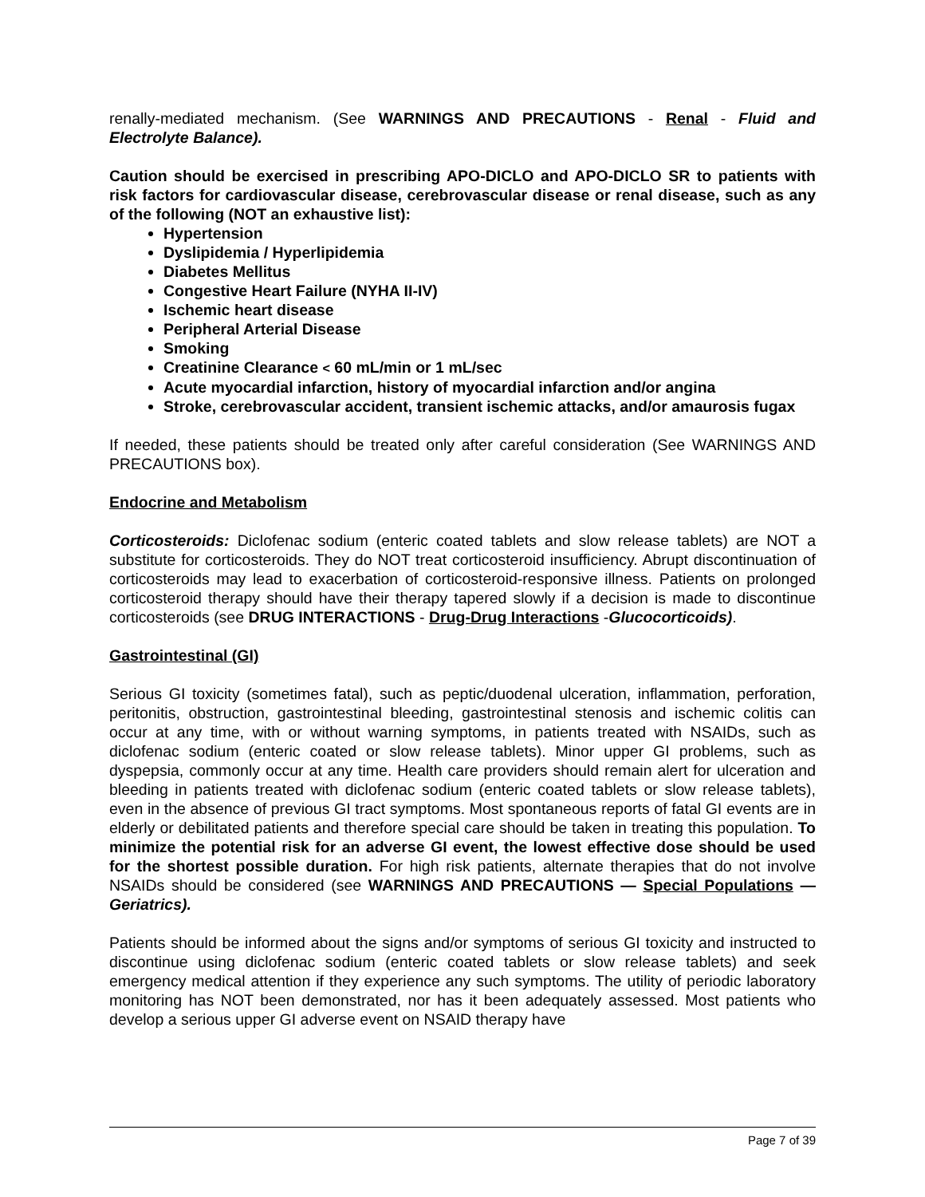renally-mediated mechanism. (See WARNINGS AND PRECAUTIONS - Renal - Fluid and Electrolyte Balance).
Caution should be exercised in prescribing APO-DICLO and APO-DICLO SR to patients with risk factors for cardiovascular disease, cerebrovascular disease or renal disease, such as any of the following (NOT an exhaustive list):
Hypertension
Dyslipidemia / Hyperlipidemia
Diabetes Mellitus
Congestive Heart Failure (NYHA II-IV)
Ischemic heart disease
Peripheral Arterial Disease
Smoking
Creatinine Clearance < 60 mL/min or 1 mL/sec
Acute myocardial infarction, history of myocardial infarction and/or angina
Stroke, cerebrovascular accident, transient ischemic attacks, and/or amaurosis fugax
If needed, these patients should be treated only after careful consideration (See WARNINGS AND PRECAUTIONS box).
Endocrine and Metabolism
Corticosteroids: Diclofenac sodium (enteric coated tablets and slow release tablets) are NOT a substitute for corticosteroids. They do NOT treat corticosteroid insufficiency. Abrupt discontinuation of corticosteroids may lead to exacerbation of corticosteroid-responsive illness. Patients on prolonged corticosteroid therapy should have their therapy tapered slowly if a decision is made to discontinue corticosteroids (see DRUG INTERACTIONS - Drug-Drug Interactions -Glucocorticoids).
Gastrointestinal (GI)
Serious GI toxicity (sometimes fatal), such as peptic/duodenal ulceration, inflammation, perforation, peritonitis, obstruction, gastrointestinal bleeding, gastrointestinal stenosis and ischemic colitis can occur at any time, with or without warning symptoms, in patients treated with NSAIDs, such as diclofenac sodium (enteric coated or slow release tablets). Minor upper GI problems, such as dyspepsia, commonly occur at any time. Health care providers should remain alert for ulceration and bleeding in patients treated with diclofenac sodium (enteric coated tablets or slow release tablets), even in the absence of previous GI tract symptoms. Most spontaneous reports of fatal GI events are in elderly or debilitated patients and therefore special care should be taken in treating this population. To minimize the potential risk for an adverse GI event, the lowest effective dose should be used for the shortest possible duration. For high risk patients, alternate therapies that do not involve NSAIDs should be considered (see WARNINGS AND PRECAUTIONS — Special Populations — Geriatrics).
Patients should be informed about the signs and/or symptoms of serious GI toxicity and instructed to discontinue using diclofenac sodium (enteric coated tablets or slow release tablets) and seek emergency medical attention if they experience any such symptoms. The utility of periodic laboratory monitoring has NOT been demonstrated, nor has it been adequately assessed. Most patients who develop a serious upper GI adverse event on NSAID therapy have
Page 7 of 39